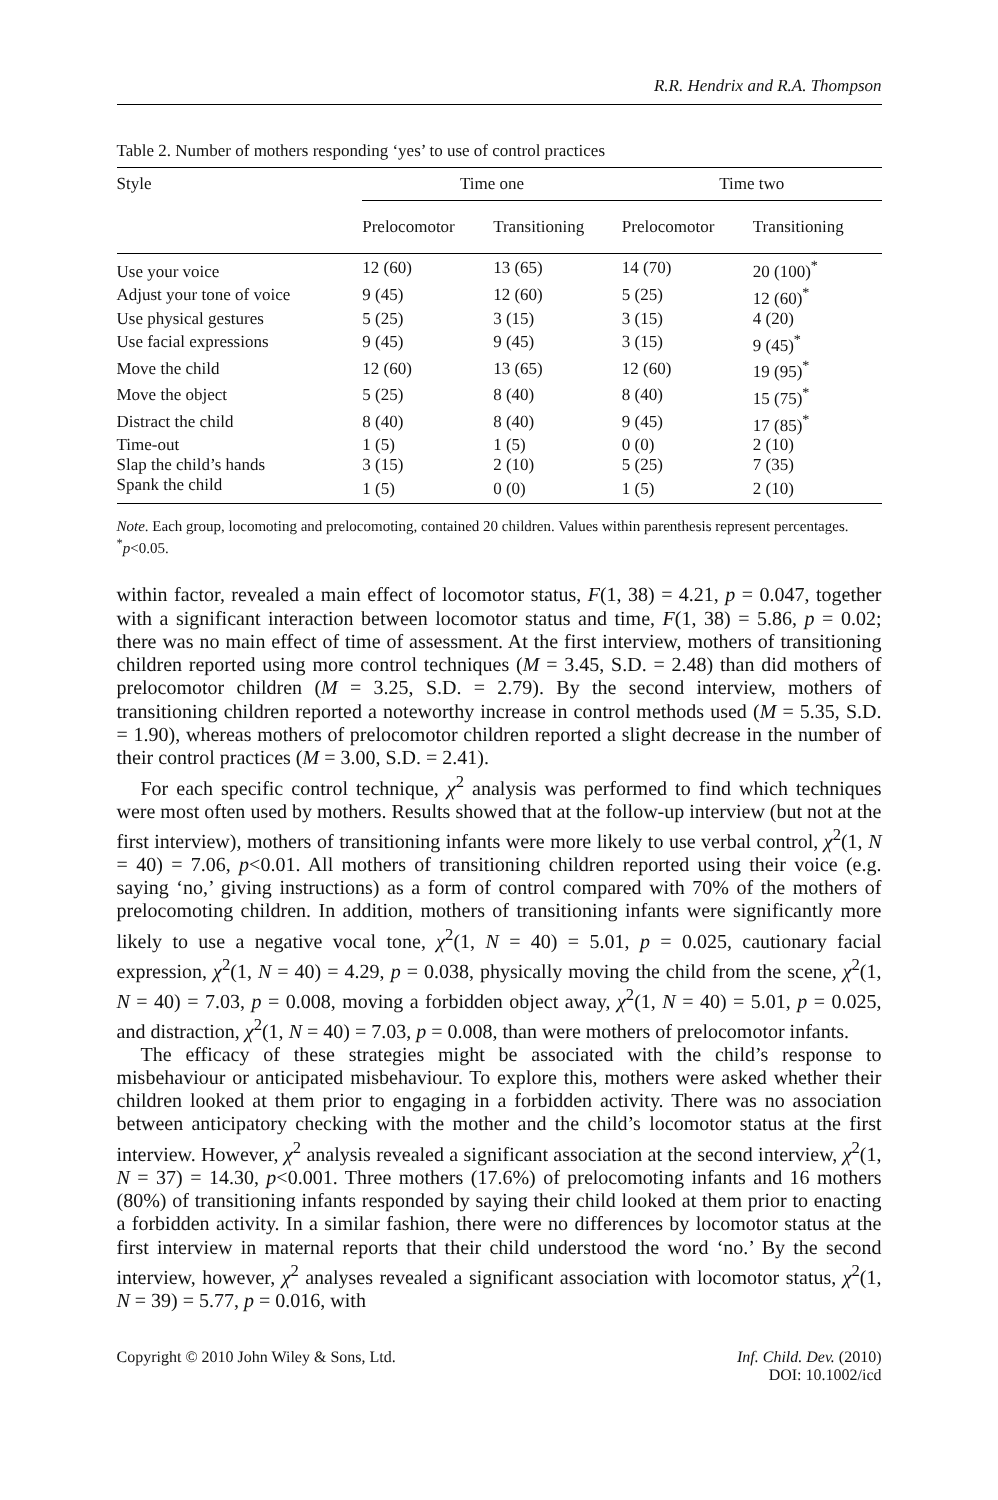R.R. Hendrix and R.A. Thompson
Table 2. Number of mothers responding ‘yes’ to use of control practices
| Style | Time one | | Time two | |
| --- | --- | --- | --- | --- |
| | Prelocomotor | Transitioning | Prelocomotor | Transitioning |
| Use your voice | 12 (60) | 13 (65) | 14 (70) | 20 (100)<sup>*</sup> |
| Adjust your tone of voice | 9 (45) | 12 (60) | 5 (25) | 12 (60)<sup>*</sup> |
| Use physical gestures | 5 (25) | 3 (15) | 3 (15) | 4 (20) |
| Use facial expressions | 9 (45) | 9 (45) | 3 (15) | 9 (45)<sup>*</sup> |
| Move the child | 12 (60) | 13 (65) | 12 (60) | 19 (95)<sup>*</sup> |
| Move the object | 5 (25) | 8 (40) | 8 (40) | 15 (75)<sup>*</sup> |
| Distract the child | 8 (40) | 8 (40) | 9 (45) | 17 (85)<sup>*</sup> |
| Time-out | 1 (5) | 1 (5) | 0 (0) | 2 (10) |
| Slap the child’s hands | 3 (15) | 2 (10) | 5 (25) | 7 (35) |
| Spank the child | 1 (5) | 0 (0) | 1 (5) | 2 (10) |
Note. Each group, locomoting and prelocomoting, contained 20 children. Values within parenthesis represent percentages.
<sup>*</sup> p<0.05.
within factor, revealed a main effect of locomotor status, F(1, 38) = 4.21, p = 0.047, together with a significant interaction between locomotor status and time, F(1, 38) = 5.86, p = 0.02; there was no main effect of time of assessment. At the first interview, mothers of transitioning children reported using more control techniques (M = 3.45, S.D. = 2.48) than did mothers of prelocomotor children (M = 3.25, S.D. = 2.79). By the second interview, mothers of transitioning children reported a noteworthy increase in control methods used (M = 5.35, S.D. = 1.90), whereas mothers of prelocomotor children reported a slight decrease in the number of their control practices (M = 3.00, S.D. = 2.41).
For each specific control technique, χ<sup>2</sup> analysis was performed to find which techniques were most often used by mothers. Results showed that at the follow-up interview (but not at the first interview), mothers of transitioning infants were more likely to use verbal control, χ<sup>2</sup>(1, N = 40) = 7.06, p<0.01. All mothers of transitioning children reported using their voice (e.g. saying ‘no,’ giving instructions) as a form of control compared with 70% of the mothers of prelocomoting children. In addition, mothers of transitioning infants were significantly more likely to use a negative vocal tone, χ<sup>2</sup>(1, N = 40) = 5.01, p = 0.025, cautionary facial expression, χ<sup>2</sup>(1, N = 40) = 4.29, p = 0.038, physically moving the child from the scene, χ<sup>2</sup>(1, N = 40) = 7.03, p = 0.008, moving a forbidden object away, χ<sup>2</sup>(1, N = 40) = 5.01, p = 0.025, and distraction, χ<sup>2</sup>(1, N = 40) = 7.03, p = 0.008, than were mothers of prelocomotor infants.
The efficacy of these strategies might be associated with the child’s response to misbehaviour or anticipated misbehaviour. To explore this, mothers were asked whether their children looked at them prior to engaging in a forbidden activity. There was no association between anticipatory checking with the mother and the child’s locomotor status at the first interview. However, χ<sup>2</sup> analysis revealed a significant association at the second interview, χ<sup>2</sup>(1, N = 37) = 14.30, p<0.001. Three mothers (17.6%) of prelocomoting infants and 16 mothers (80%) of transitioning infants responded by saying their child looked at them prior to enacting a forbidden activity. In a similar fashion, there were no differences by locomotor status at the first interview in maternal reports that their child understood the word ‘no.’ By the second interview, however, χ<sup>2</sup> analyses revealed a significant association with locomotor status, χ<sup>2</sup>(1, N = 39) = 5.77, p = 0.016, with
Copyright © 2010 John Wiley & Sons, Ltd. Inf. Child. Dev. (2010)
DOI: 10.1002/icd